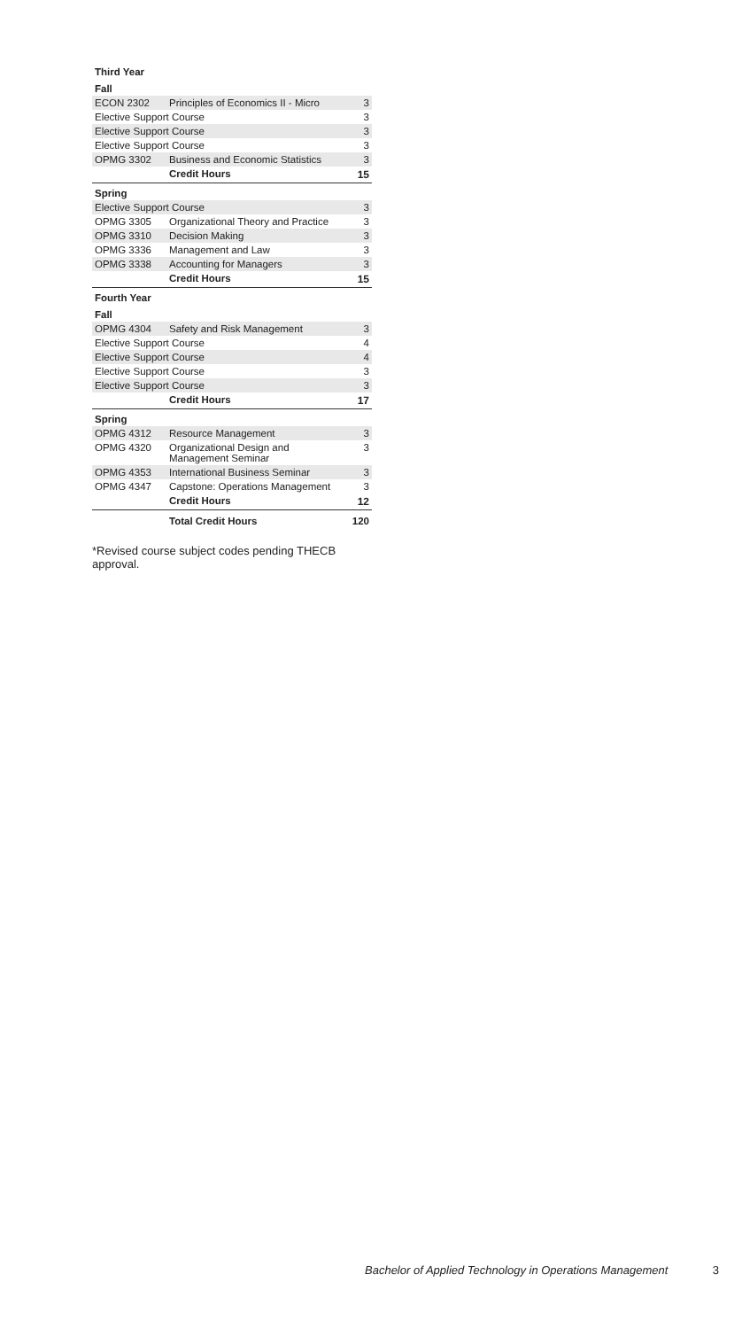| Third Year | | |
| --- | --- | --- |
| Fall | | |
| ECON 2302 | Principles of Economics II - Micro | 3 |
| Elective Support Course | | 3 |
| Elective Support Course | | 3 |
| Elective Support Course | | 3 |
| OPMG 3302 | Business and Economic Statistics | 3 |
| | Credit Hours | 15 |
| Spring | | |
| Elective Support Course | | 3 |
| OPMG 3305 | Organizational Theory and Practice | 3 |
| OPMG 3310 | Decision Making | 3 |
| OPMG 3336 | Management and Law | 3 |
| OPMG 3338 | Accounting for Managers | 3 |
| | Credit Hours | 15 |
| Fourth Year | | |
| Fall | | |
| OPMG 4304 | Safety and Risk Management | 3 |
| Elective Support Course | | 4 |
| Elective Support Course | | 4 |
| Elective Support Course | | 3 |
| Elective Support Course | | 3 |
| | Credit Hours | 17 |
| Spring | | |
| OPMG 4312 | Resource Management | 3 |
| OPMG 4320 | Organizational Design and Management Seminar | 3 |
| OPMG 4353 | International Business Seminar | 3 |
| OPMG 4347 | Capstone: Operations Management | 3 |
| | Credit Hours | 12 |
| | Total Credit Hours | 120 |
*Revised course subject codes pending THECB approval.
Bachelor of Applied Technology in Operations Management 3